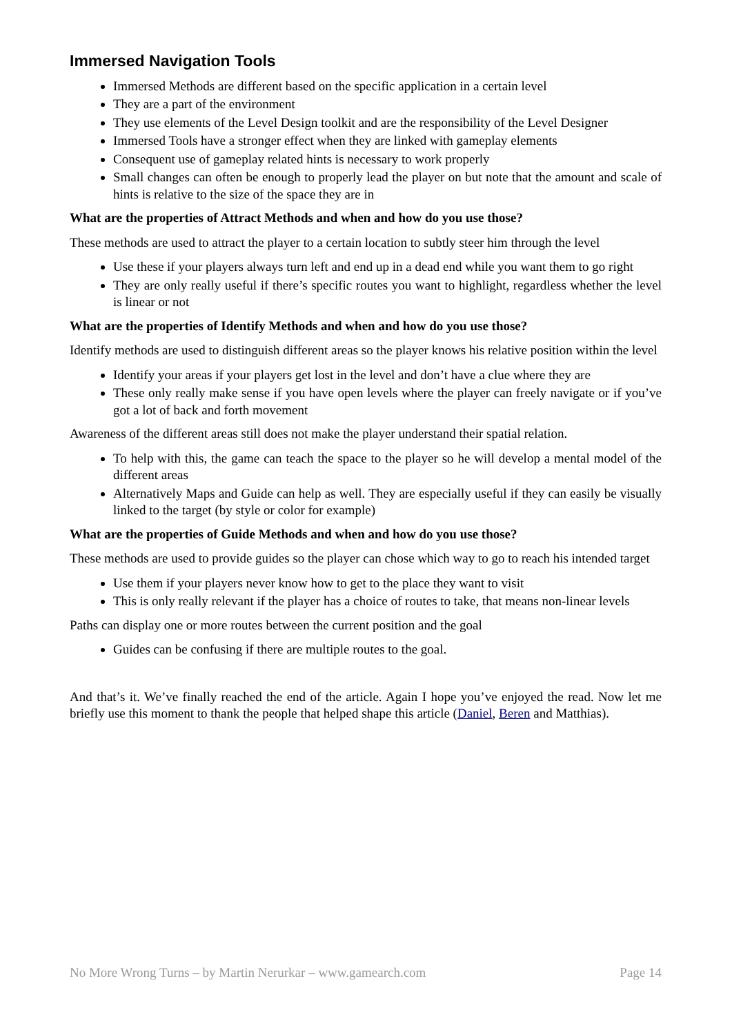Immersed Navigation Tools
Immersed Methods are different based on the specific application in a certain level
They are a part of the environment
They use elements of the Level Design toolkit and are the responsibility of the Level Designer
Immersed Tools have a stronger effect when they are linked with gameplay elements
Consequent use of gameplay related hints is necessary to work properly
Small changes can often be enough to properly lead the player on but note that the amount and scale of hints is relative to the size of the space they are in
What are the properties of Attract Methods and when and how do you use those?
These methods are used to attract the player to a certain location to subtly steer him through the level
Use these if your players always turn left and end up in a dead end while you want them to go right
They are only really useful if there’s specific routes you want to highlight, regardless whether the level is linear or not
What are the properties of Identify Methods and when and how do you use those?
Identify methods are used to distinguish different areas so the player knows his relative position within the level
Identify your areas if your players get lost in the level and don’t have a clue where they are
These only really make sense if you have open levels where the player can freely navigate or if you’ve got a lot of back and forth movement
Awareness of the different areas still does not make the player understand their spatial relation.
To help with this, the game can teach the space to the player so he will develop a mental model of the different areas
Alternatively Maps and Guide can help as well. They are especially useful if they can easily be visually linked to the target (by style or color for example)
What are the properties of Guide Methods and when and how do you use those?
These methods are used to provide guides so the player can chose which way to go to reach his intended target
Use them if your players never know how to get to the place they want to visit
This is only really relevant if the player has a choice of routes to take, that means non-linear levels
Paths can display one or more routes between the current position and the goal
Guides can be confusing if there are multiple routes to the goal.
And that’s it. We’ve finally reached the end of the article. Again I hope you’ve enjoyed the read. Now let me briefly use this moment to thank the people that helped shape this article (Daniel, Beren and Matthias).
No More Wrong Turns – by Martin Nerurkar – www.gamearch.com Page 14